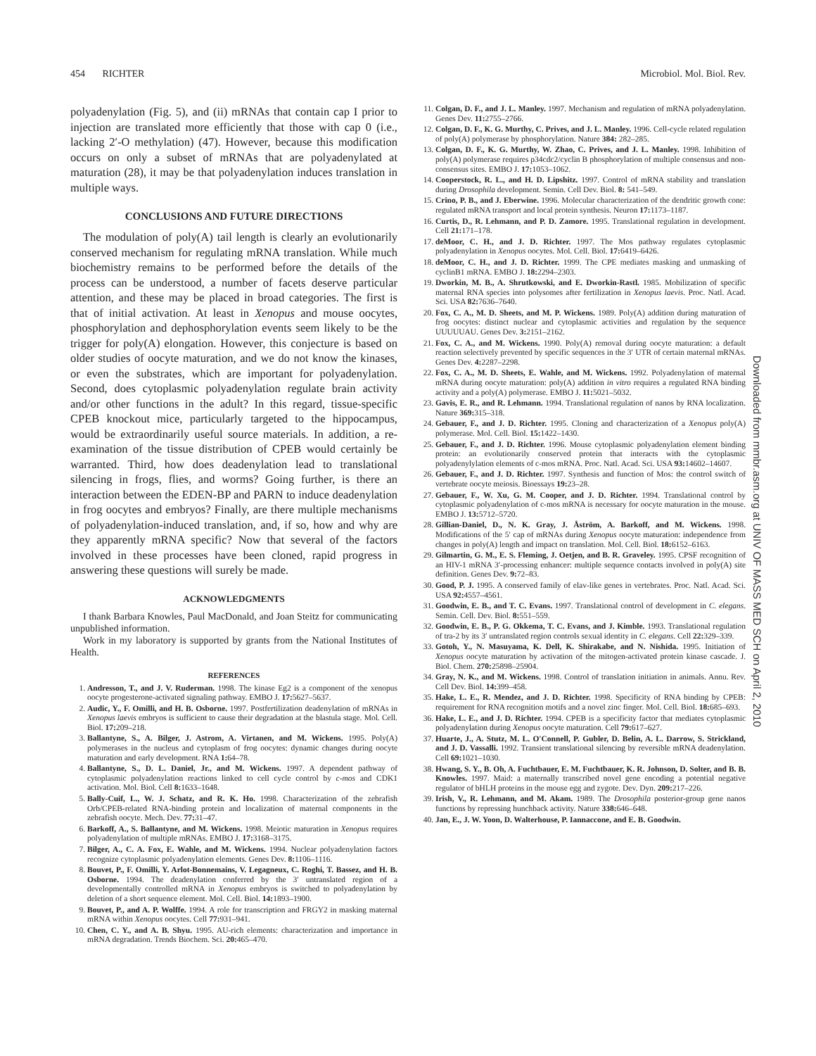454 RICHTER Microbiol. Mol. Biol. Rev.
polyadenylation (Fig. 5), and (ii) mRNAs that contain cap I prior to injection are translated more efficiently that those with cap 0 (i.e., lacking 2′-O methylation) (47). However, because this modification occurs on only a subset of mRNAs that are polyadenylated at maturation (28), it may be that polyadenylation induces translation in multiple ways.
CONCLUSIONS AND FUTURE DIRECTIONS
The modulation of poly(A) tail length is clearly an evolutionarily conserved mechanism for regulating mRNA translation. While much biochemistry remains to be performed before the details of the process can be understood, a number of facets deserve particular attention, and these may be placed in broad categories. The first is that of initial activation. At least in Xenopus and mouse oocytes, phosphorylation and dephosphorylation events seem likely to be the trigger for poly(A) elongation. However, this conjecture is based on older studies of oocyte maturation, and we do not know the kinases, or even the substrates, which are important for polyadenylation. Second, does cytoplasmic polyadenylation regulate brain activity and/or other functions in the adult? In this regard, tissue-specific CPEB knockout mice, particularly targeted to the hippocampus, would be extraordinarily useful source materials. In addition, a re-examination of the tissue distribution of CPEB would certainly be warranted. Third, how does deadenylation lead to translational silencing in frogs, flies, and worms? Going further, is there an interaction between the EDEN-BP and PARN to induce deadenylation in frog oocytes and embryos? Finally, are there multiple mechanisms of polyadenylation-induced translation, and, if so, how and why are they apparently mRNA specific? Now that several of the factors involved in these processes have been cloned, rapid progress in answering these questions will surely be made.
ACKNOWLEDGMENTS
I thank Barbara Knowles, Paul MacDonald, and Joan Steitz for communicating unpublished information.
Work in my laboratory is supported by grants from the National Institutes of Health.
REFERENCES
1. Andresson, T., and J. V. Ruderman. 1998. The kinase Eg2 is a component of the xenopus oocyte progesterone-activated signaling pathway. EMBO J. 17: 5627–5637.
2. Audic, Y., F. Omilli, and H. B. Osborne. 1997. Postfertilization deadenylation of mRNAs in Xenopus laevis embryos is sufficient to cause their degradation at the blastula stage. Mol. Cell. Biol. 17: 209–218.
3. Ballantyne, S., A. Bilger, J. Astrom, A. Virtanen, and M. Wickens. 1995. Poly(A) polymerases in the nucleus and cytoplasm of frog oocytes: dynamic changes during oocyte maturation and early development. RNA 1: 64–78.
4. Ballantyne, S., D. L. Daniel, Jr., and M. Wickens. 1997. A dependent pathway of cytoplasmic polyadenylation reactions linked to cell cycle control by c-mos and CDK1 activation. Mol. Biol. Cell 8: 1633–1648.
5. Bally-Cuif, L., W. J. Schatz, and R. K. Ho. 1998. Characterization of the zebrafish Orb/CPEB-related RNA-binding protein and localization of maternal components in the zebrafish oocyte. Mech. Dev. 77: 31–47.
6. Barkoff, A., S. Ballantyne, and M. Wickens. 1998. Meiotic maturation in Xenopus requires polyadenylation of multiple mRNAs. EMBO J. 17: 3168–3175.
7. Bilger, A., C. A. Fox, E. Wahle, and M. Wickens. 1994. Nuclear polyadenylation factors recognize cytoplasmic polyadenylation elements. Genes Dev. 8: 1106–1116.
8. Bouvet, P., F. Omilli, Y. Arlot-Bonnemains, V. Legagneux, C. Roghi, T. Bassez, and H. B. Osborne. 1994. The deadenylation conferred by the 3′ untranslated region of a developmentally controlled mRNA in Xenopus embryos is switched to polyadenylation by deletion of a short sequence element. Mol. Cell. Biol. 14: 1893–1900.
9. Bouvet, P., and A. P. Wolffe. 1994. A role for transcription and FRGY2 in masking maternal mRNA within Xenopus oocytes. Cell 77: 931–941.
10. Chen, C. Y., and A. B. Shyu. 1995. AU-rich elements: characterization and importance in mRNA degradation. Trends Biochem. Sci. 20: 465–470.
11. Colgan, D. F., and J. L. Manley. 1997. Mechanism and regulation of mRNA polyadenylation. Genes Dev. 11: 2755–2766.
12. Colgan, D. F., K. G. Murthy, C. Prives, and J. L. Manley. 1996. Cell-cycle related regulation of poly(A) polymerase by phosphorylation. Nature 384: 282–285.
13. Colgan, D. F., K. G. Murthy, W. Zhao, C. Prives, and J. L. Manley. 1998. Inhibition of poly(A) polymerase requires p34cdc2/cyclin B phosphorylation of multiple consensus and non-consensus sites. EMBO J. 17: 1053–1062.
14. Cooperstock, R. L., and H. D. Lipshitz. 1997. Control of mRNA stability and translation during Drosophila development. Semin. Cell Dev. Biol. 8: 541–549.
15. Crino, P. B., and J. Eberwine. 1996. Molecular characterization of the dendritic growth cone: regulated mRNA transport and local protein synthesis. Neuron 17: 1173–1187.
16. Curtis, D., R. Lehmann, and P. D. Zamore. 1995. Translational regulation in development. Cell 21: 171–178.
17. deMoor, C. H., and J. D. Richter. 1997. The Mos pathway regulates cytoplasmic polyadenylation in Xenopus oocytes. Mol. Cell. Biol. 17: 6419–6426.
18. deMoor, C. H., and J. D. Richter. 1999. The CPE mediates masking and unmasking of cyclinB1 mRNA. EMBO J. 18: 2294–2303.
19. Dworkin, M. B., A. Shrutkowski, and E. Dworkin-Rastl. 1985. Mobilization of specific maternal RNA species into polysomes after fertilization in Xenopus laevis. Proc. Natl. Acad. Sci. USA 82: 7636–7640.
20. Fox, C. A., M. D. Sheets, and M. P. Wickens. 1989. Poly(A) addition during maturation of frog oocytes: distinct nuclear and cytoplasmic activities and regulation by the sequence UUUUUAU. Genes Dev. 3: 2151–2162.
21. Fox, C. A., and M. Wickens. 1990. Poly(A) removal during oocyte maturation: a default reaction selectively prevented by specific sequences in the 3′ UTR of certain maternal mRNAs. Genes Dev. 4: 2287–2298.
22. Fox, C. A., M. D. Sheets, E. Wahle, and M. Wickens. 1992. Polyadenylation of maternal mRNA during oocyte maturation: poly(A) addition in vitro requires a regulated RNA binding activity and a poly(A) polymerase. EMBO J. 11: 5021–5032.
23. Gavis, E. R., and R. Lehmann. 1994. Translational regulation of nanos by RNA localization. Nature 369: 315–318.
24. Gebauer, F., and J. D. Richter. 1995. Cloning and characterization of a Xenopus poly(A) polymerase. Mol. Cell. Biol. 15: 1422–1430.
25. Gebauer, F., and J. D. Richter. 1996. Mouse cytoplasmic polyadenylation element binding protein: an evolutionarily conserved protein that interacts with the cytoplasmic polyadenylylation elements of c-mos mRNA. Proc. Natl. Acad. Sci. USA 93: 14602–14607.
26. Gebauer, F., and J. D. Richter. 1997. Synthesis and function of Mos: the control switch of vertebrate oocyte meiosis. Bioessays 19: 23–28.
27. Gebauer, F., W. Xu, G. M. Cooper, and J. D. Richter. 1994. Translational control by cytoplasmic polyadenylation of c-mos mRNA is necessary for oocyte maturation in the mouse. EMBO J. 13: 5712–5720.
28. Gillian-Daniel, D., N. K. Gray, J. Åström, A. Barkoff, and M. Wickens. 1998. Modifications of the 5′ cap of mRNAs during Xenopus oocyte maturation: independence from changes in poly(A) length and impact on translation. Mol. Cell. Biol. 18: 6152–6163.
29. Gilmartin, G. M., E. S. Fleming, J. Oetjen, and B. R. Graveley. 1995. CPSF recognition of an HIV-1 mRNA 3′-processing enhancer: multiple sequence contacts involved in poly(A) site definition. Genes Dev. 9: 72–83.
30. Good, P. J. 1995. A conserved family of elav-like genes in vertebrates. Proc. Natl. Acad. Sci. USA 92: 4557–4561.
31. Goodwin, E. B., and T. C. Evans. 1997. Translational control of development in C. elegans. Semin. Cell. Dev. Biol. 8: 551–559.
32. Goodwin, E. B., P. G. Okkema, T. C. Evans, and J. Kimble. 1993. Translational regulation of tra-2 by its 3′ untranslated region controls sexual identity in C. elegans. Cell 22: 329–339.
33. Gotoh, Y., N. Masuyama, K. Dell, K. Shirakabe, and N. Nishida. 1995. Initiation of Xenopus oocyte maturation by activation of the mitogen-activated protein kinase cascade. J. Biol. Chem. 270: 25898–25904.
34. Gray, N. K., and M. Wickens. 1998. Control of translation initiation in animals. Annu. Rev. Cell Dev. Biol. 14: 399–458.
35. Hake, L. E., R. Mendez, and J. D. Richter. 1998. Specificity of RNA binding by CPEB: requirement for RNA recognition motifs and a novel zinc finger. Mol. Cell. Biol. 18: 685–693.
36. Hake, L. E., and J. D. Richter. 1994. CPEB is a specificity factor that mediates cytoplasmic polyadenylation during Xenopus oocyte maturation. Cell 79: 617–627.
37. Huarte, J., A. Stutz, M. L. O'Connell, P. Gubler, D. Belin, A. L. Darrow, S. Strickland, and J. D. Vassalli. 1992. Transient translational silencing by reversible mRNA deadenylation. Cell 69: 1021–1030.
38. Hwang, S. Y., B. Oh, A. Fuchtbauer, E. M. Fuchtbauer, K. R. Johnson, D. Solter, and B. B. Knowles. 1997. Maid: a maternally transcribed novel gene encoding a potential negative regulator of bHLH proteins in the mouse egg and zygote. Dev. Dyn. 209: 217–226.
39. Irish, V., R. Lehmann, and M. Akam. 1989. The Drosophila posterior-group gene nanos functions by repressing hunchback activity. Nature 338: 646–648.
40. Jan, E., J. W. Yoon, D. Walterhouse, P. Iannaccone, and E. B. Goodwin.
Downloaded from mmbr.asm.org at UNIV OF MASS MED SCH on April 2, 2010